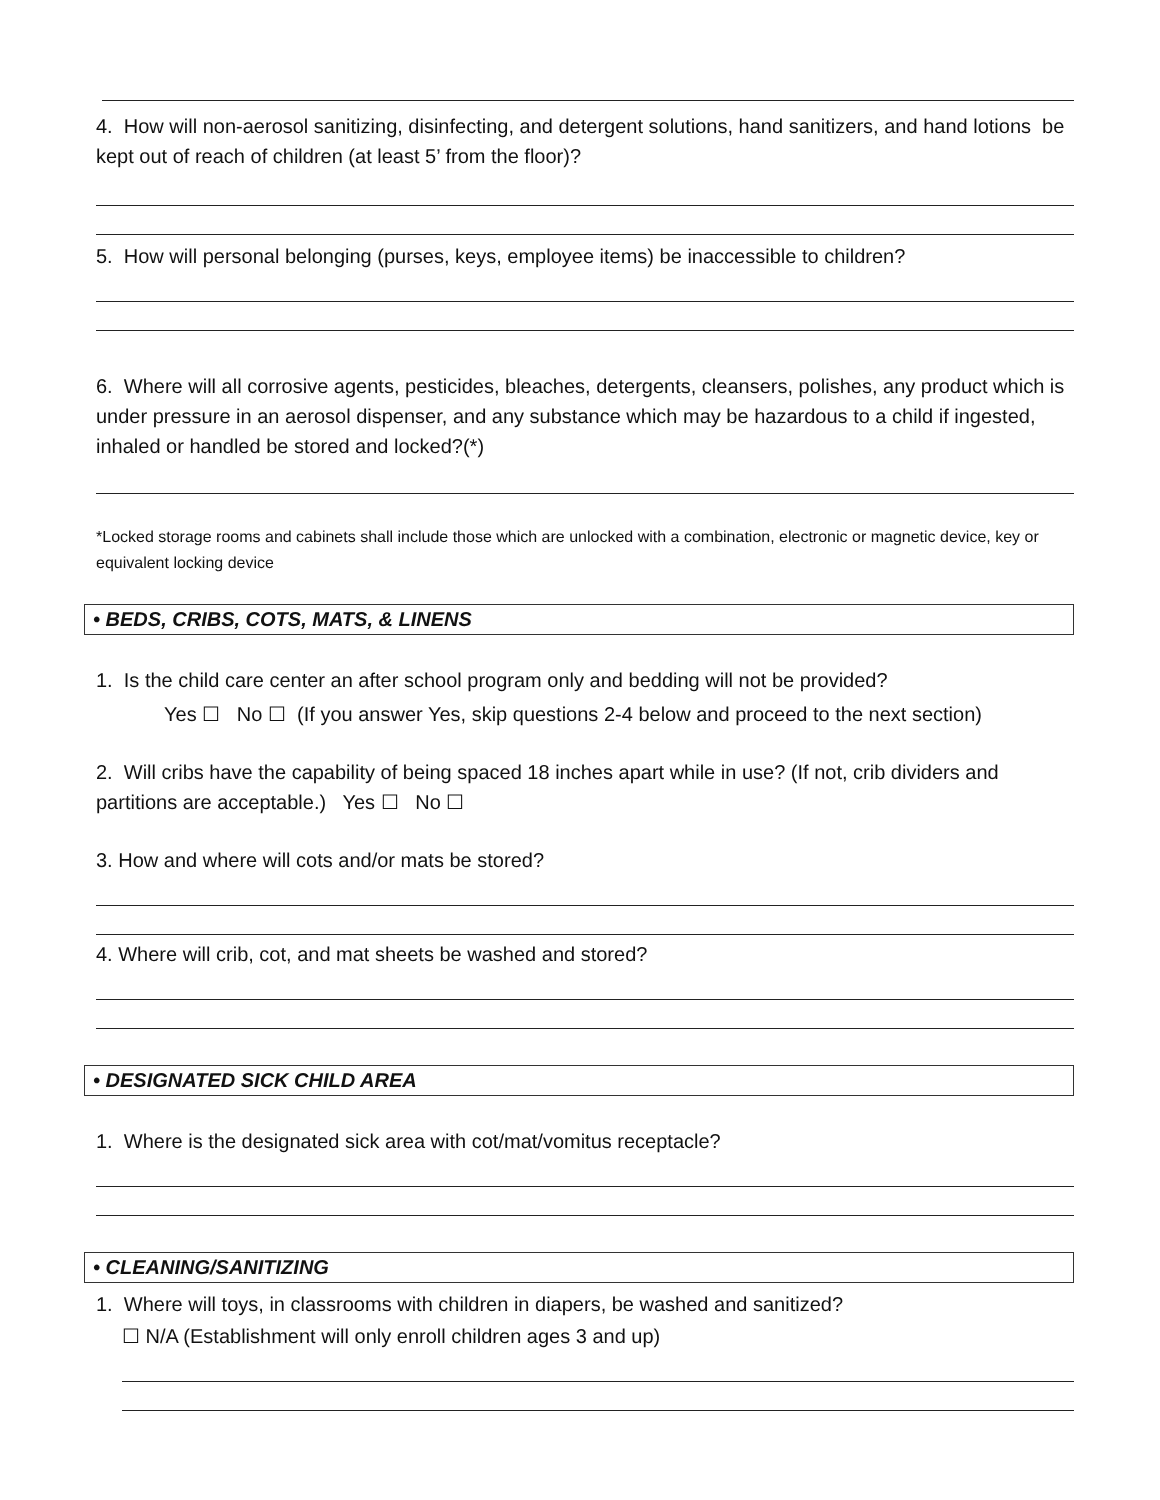4. How will non-aerosol sanitizing, disinfecting, and detergent solutions, hand sanitizers, and hand lotions be kept out of reach of children (at least 5’ from the floor)?
5. How will personal belonging (purses, keys, employee items) be inaccessible to children?
6. Where will all corrosive agents, pesticides, bleaches, detergents, cleansers, polishes, any product which is under pressure in an aerosol dispenser, and any substance which may be hazardous to a child if ingested, inhaled or handled be stored and locked?(*)
*Locked storage rooms and cabinets shall include those which are unlocked with a combination, electronic or magnetic device, key or equivalent locking device
• BEDS, CRIBS, COTS, MATS, & LINENS
1. Is the child care center an after school program only and bedding will not be provided?
Yes ☐ No ☐ (If you answer Yes, skip questions 2-4 below and proceed to the next section)
2. Will cribs have the capability of being spaced 18 inches apart while in use? (If not, crib dividers and partitions are acceptable.) Yes ☐ No ☐
3. How and where will cots and/or mats be stored?
4. Where will crib, cot, and mat sheets be washed and stored?
• DESIGNATED SICK CHILD AREA
1. Where is the designated sick area with cot/mat/vomitus receptacle?
• CLEANING/SANITIZING
1. Where will toys, in classrooms with children in diapers, be washed and sanitized?
☐ N/A (Establishment will only enroll children ages 3 and up)